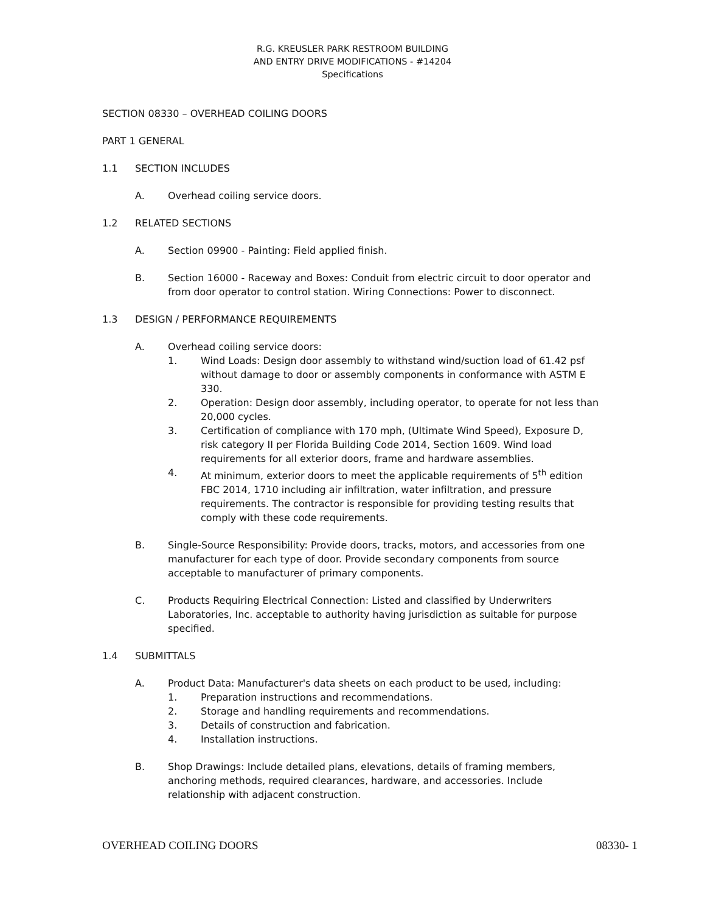R.G. KREUSLER PARK RESTROOM BUILDING
AND ENTRY DRIVE MODIFICATIONS - #14204
Specifications
SECTION 08330 – OVERHEAD COILING DOORS
PART 1 GENERAL
1.1 SECTION INCLUDES
A. Overhead coiling service doors.
1.2 RELATED SECTIONS
A. Section 09900 - Painting: Field applied finish.
B. Section 16000 - Raceway and Boxes: Conduit from electric circuit to door operator and from door operator to control station. Wiring Connections: Power to disconnect.
1.3 DESIGN / PERFORMANCE REQUIREMENTS
A. Overhead coiling service doors:
1. Wind Loads: Design door assembly to withstand wind/suction load of 61.42 psf without damage to door or assembly components in conformance with ASTM E 330.
2. Operation: Design door assembly, including operator, to operate for not less than 20,000 cycles.
3. Certification of compliance with 170 mph, (Ultimate Wind Speed), Exposure D, risk category II per Florida Building Code 2014, Section 1609. Wind load requirements for all exterior doors, frame and hardware assemblies.
4. At minimum, exterior doors to meet the applicable requirements of 5<sup>th</sup> edition FBC 2014, 1710 including air infiltration, water infiltration, and pressure requirements. The contractor is responsible for providing testing results that comply with these code requirements.
B. Single-Source Responsibility: Provide doors, tracks, motors, and accessories from one manufacturer for each type of door. Provide secondary components from source acceptable to manufacturer of primary components.
C. Products Requiring Electrical Connection: Listed and classified by Underwriters Laboratories, Inc. acceptable to authority having jurisdiction as suitable for purpose specified.
1.4 SUBMITTALS
A. Product Data: Manufacturer's data sheets on each product to be used, including:
1. Preparation instructions and recommendations.
2. Storage and handling requirements and recommendations.
3. Details of construction and fabrication.
4. Installation instructions.
B. Shop Drawings: Include detailed plans, elevations, details of framing members, anchoring methods, required clearances, hardware, and accessories. Include relationship with adjacent construction.
OVERHEAD COILING DOORS 08330- 1